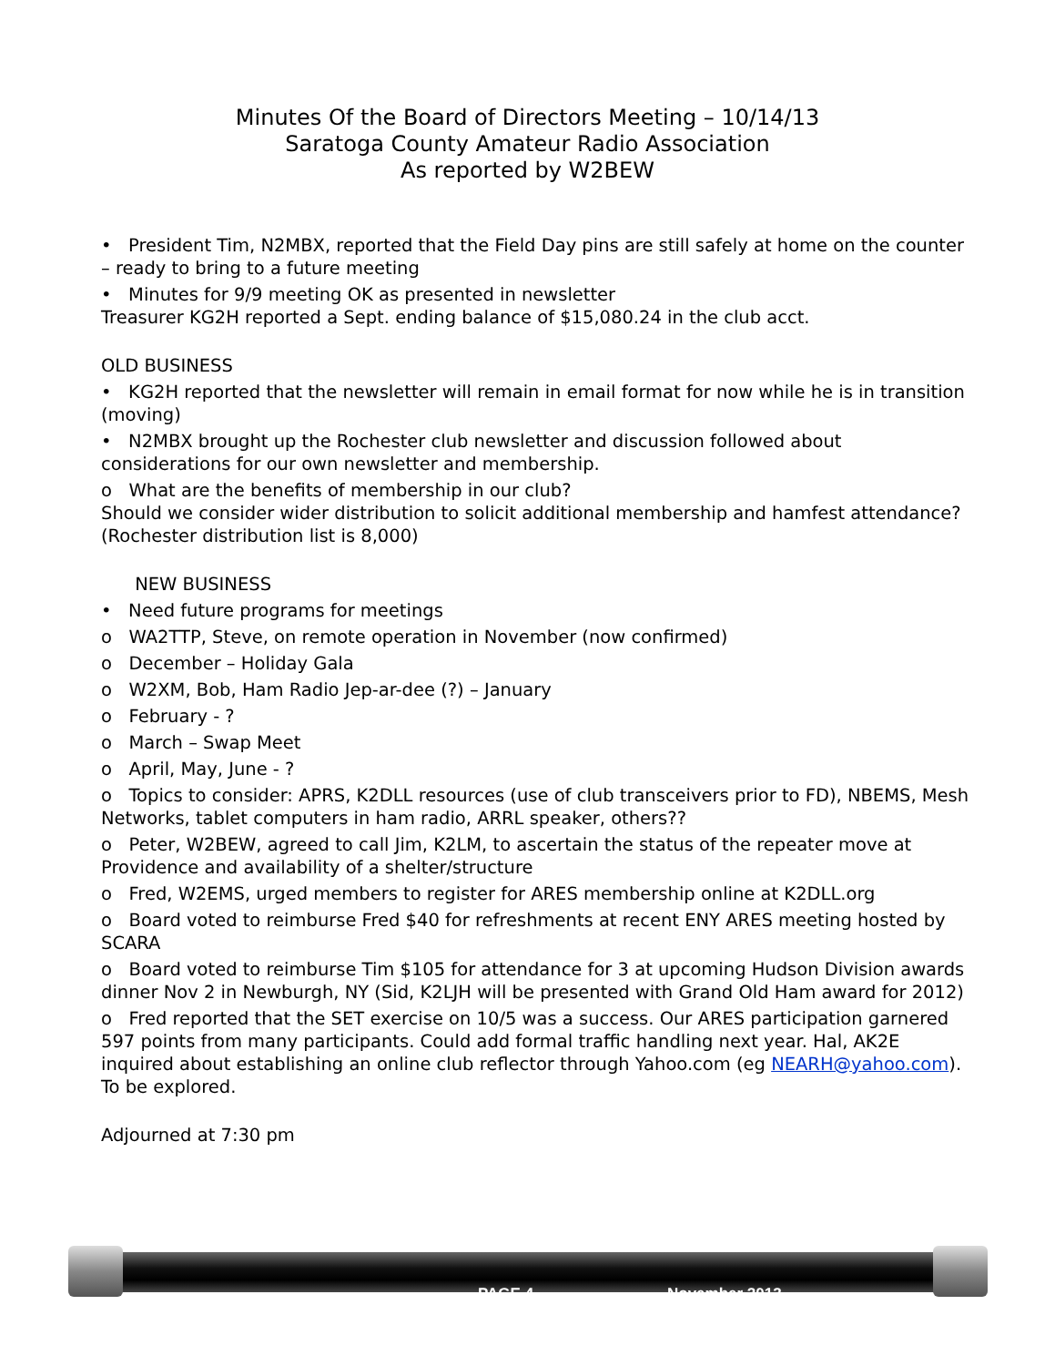Minutes Of the Board of Directors Meeting – 10/14/13
Saratoga County Amateur Radio Association
As reported by W2BEW
• President Tim, N2MBX, reported that the Field Day pins are still safely at home on the counter – ready to bring to a future meeting
• Minutes for 9/9 meeting OK as presented in newsletter
Treasurer KG2H reported a Sept. ending balance of $15,080.24 in the club acct.
OLD BUSINESS
• KG2H reported that the newsletter will remain in email format for now while he is in transition (moving)
• N2MBX brought up the Rochester club newsletter and discussion followed about considerations for our own newsletter and membership.
o What are the benefits of membership in our club?
Should we consider wider distribution to solicit additional membership and hamfest attendance? (Rochester distribution list is 8,000)
NEW BUSINESS
• Need future programs for meetings
o WA2TTP, Steve, on remote operation in November (now confirmed)
o December – Holiday Gala
o W2XM, Bob, Ham Radio Jep-ar-dee (?) – January
o February - ?
o March – Swap Meet
o April, May, June - ?
o Topics to consider: APRS, K2DLL resources (use of club transceivers prior to FD), NBEMS, Mesh Networks, tablet computers in ham radio, ARRL speaker, others??
o Peter, W2BEW, agreed to call Jim, K2LM, to ascertain the status of the repeater move at Providence and availability of a shelter/structure
o Fred, W2EMS, urged members to register for ARES membership online at K2DLL.org
o Board voted to reimburse Fred $40 for refreshments at recent ENY ARES meeting hosted by SCARA
o Board voted to reimburse Tim $105 for attendance for 3 at upcoming Hudson Division awards dinner Nov 2 in Newburgh, NY (Sid, K2LJH will be presented with Grand Old Ham award for 2012)
o Fred reported that the SET exercise on 10/5 was a success. Our ARES participation garnered 597 points from many participants. Could add formal traffic handling next year. Hal, AK2E inquired about establishing an online club reflector through Yahoo.com (eg NEARH@yahoo.com). To be explored.
Adjourned at 7:30 pm
PAGE 4 November 2013